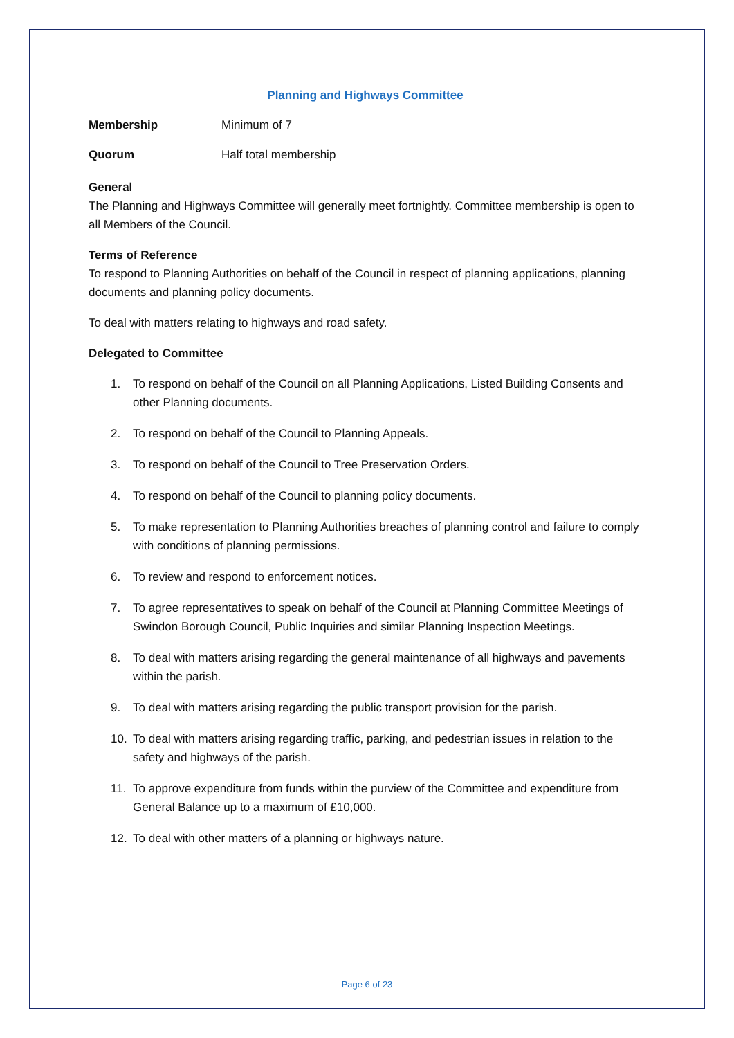Planning and Highways Committee
Membership Minimum of 7
Quorum Half total membership
General
The Planning and Highways Committee will generally meet fortnightly. Committee membership is open to all Members of the Council.
Terms of Reference
To respond to Planning Authorities on behalf of the Council in respect of planning applications, planning documents and planning policy documents.
To deal with matters relating to highways and road safety.
Delegated to Committee
1. To respond on behalf of the Council on all Planning Applications, Listed Building Consents and other Planning documents.
2. To respond on behalf of the Council to Planning Appeals.
3. To respond on behalf of the Council to Tree Preservation Orders.
4. To respond on behalf of the Council to planning policy documents.
5. To make representation to Planning Authorities breaches of planning control and failure to comply with conditions of planning permissions.
6. To review and respond to enforcement notices.
7. To agree representatives to speak on behalf of the Council at Planning Committee Meetings of Swindon Borough Council, Public Inquiries and similar Planning Inspection Meetings.
8. To deal with matters arising regarding the general maintenance of all highways and pavements within the parish.
9. To deal with matters arising regarding the public transport provision for the parish.
10. To deal with matters arising regarding traffic, parking, and pedestrian issues in relation to the safety and highways of the parish.
11. To approve expenditure from funds within the purview of the Committee and expenditure from General Balance up to a maximum of £10,000.
12. To deal with other matters of a planning or highways nature.
Page 6 of 23